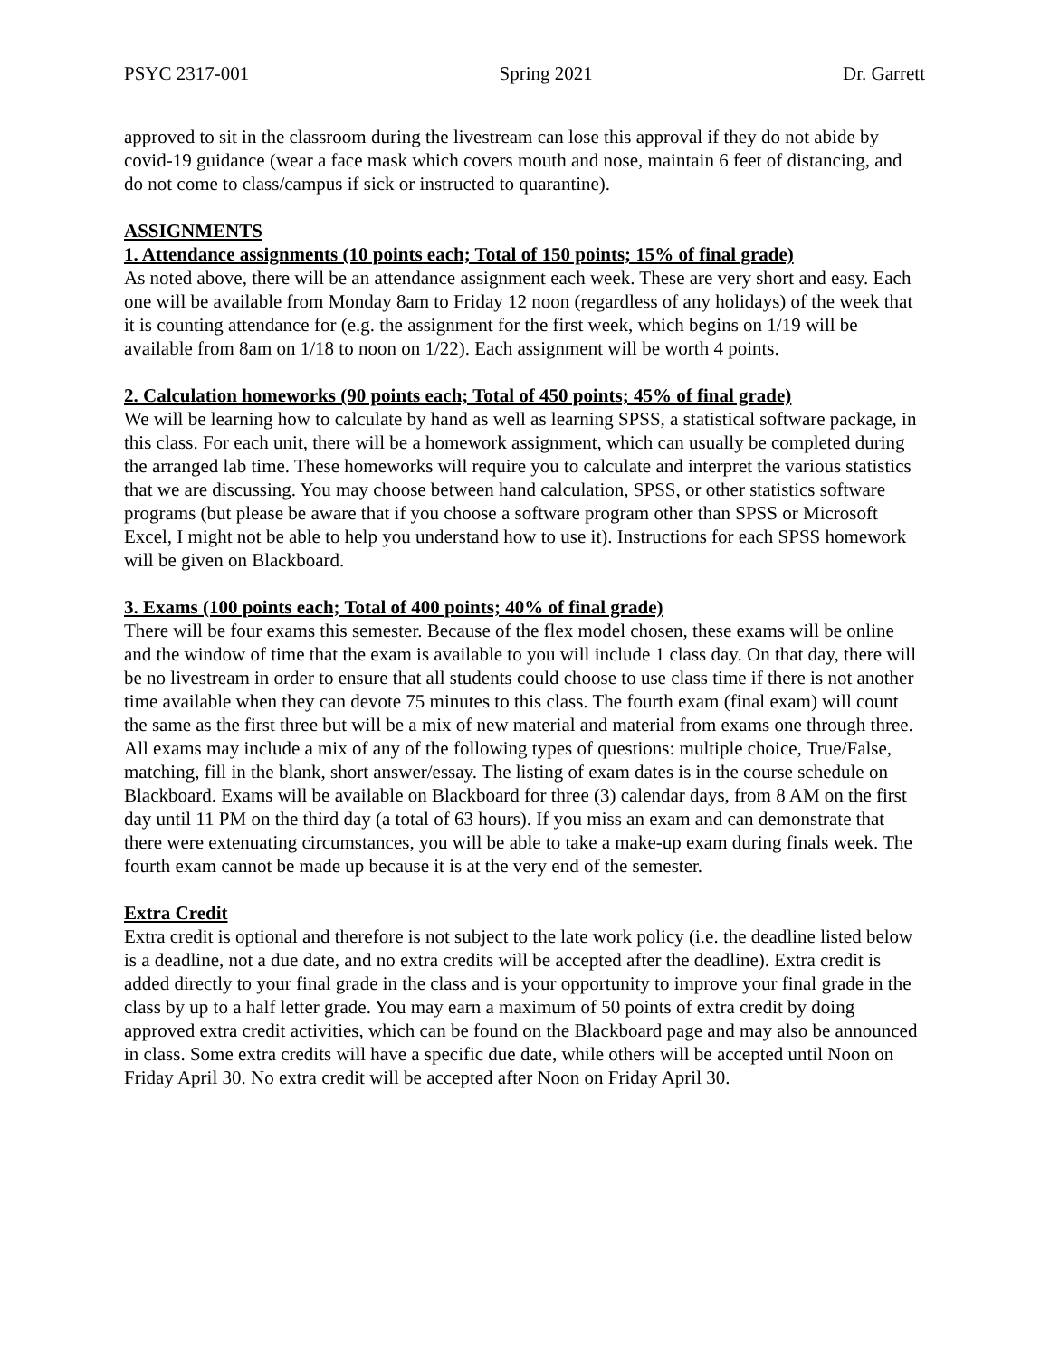PSYC 2317-001 Spring 2021 Dr. Garrett
approved to sit in the classroom during the livestream can lose this approval if they do not abide by covid-19 guidance (wear a face mask which covers mouth and nose, maintain 6 feet of distancing, and do not come to class/campus if sick or instructed to quarantine).
ASSIGNMENTS
1. Attendance assignments (10 points each; Total of 150 points; 15% of final grade)
As noted above, there will be an attendance assignment each week. These are very short and easy. Each one will be available from Monday 8am to Friday 12 noon (regardless of any holidays) of the week that it is counting attendance for (e.g. the assignment for the first week, which begins on 1/19 will be available from 8am on 1/18 to noon on 1/22). Each assignment will be worth 4 points.
2. Calculation homeworks (90 points each; Total of 450 points; 45% of final grade)
We will be learning how to calculate by hand as well as learning SPSS, a statistical software package, in this class. For each unit, there will be a homework assignment, which can usually be completed during the arranged lab time. These homeworks will require you to calculate and interpret the various statistics that we are discussing. You may choose between hand calculation, SPSS, or other statistics software programs (but please be aware that if you choose a software program other than SPSS or Microsoft Excel, I might not be able to help you understand how to use it). Instructions for each SPSS homework will be given on Blackboard.
3. Exams (100 points each; Total of 400 points; 40% of final grade)
There will be four exams this semester. Because of the flex model chosen, these exams will be online and the window of time that the exam is available to you will include 1 class day. On that day, there will be no livestream in order to ensure that all students could choose to use class time if there is not another time available when they can devote 75 minutes to this class. The fourth exam (final exam) will count the same as the first three but will be a mix of new material and material from exams one through three. All exams may include a mix of any of the following types of questions: multiple choice, True/False, matching, fill in the blank, short answer/essay. The listing of exam dates is in the course schedule on Blackboard. Exams will be available on Blackboard for three (3) calendar days, from 8 AM on the first day until 11 PM on the third day (a total of 63 hours). If you miss an exam and can demonstrate that there were extenuating circumstances, you will be able to take a make-up exam during finals week. The fourth exam cannot be made up because it is at the very end of the semester.
Extra Credit
Extra credit is optional and therefore is not subject to the late work policy (i.e. the deadline listed below is a deadline, not a due date, and no extra credits will be accepted after the deadline). Extra credit is added directly to your final grade in the class and is your opportunity to improve your final grade in the class by up to a half letter grade. You may earn a maximum of 50 points of extra credit by doing approved extra credit activities, which can be found on the Blackboard page and may also be announced in class. Some extra credits will have a specific due date, while others will be accepted until Noon on Friday April 30. No extra credit will be accepted after Noon on Friday April 30.